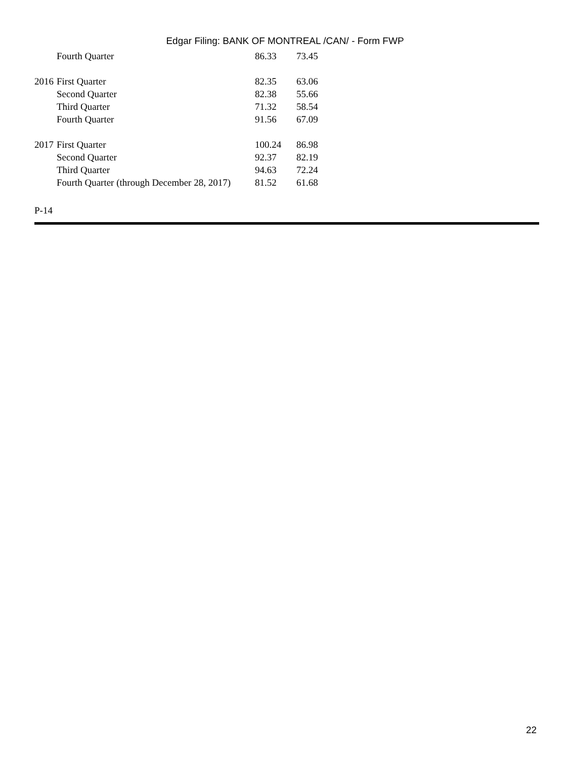Edgar Filing: BANK OF MONTREAL /CAN/ - Form FWP
| | Fourth Quarter | 86.33 | 73.45 |
| 2016 | First Quarter | 82.35 | 63.06 |
| | Second Quarter | 82.38 | 55.66 |
| | Third Quarter | 71.32 | 58.54 |
| | Fourth Quarter | 91.56 | 67.09 |
| 2017 | First Quarter | 100.24 | 86.98 |
| | Second Quarter | 92.37 | 82.19 |
| | Third Quarter | 94.63 | 72.24 |
| | Fourth Quarter (through December 28, 2017) | 81.52 | 61.68 |
P-14
22